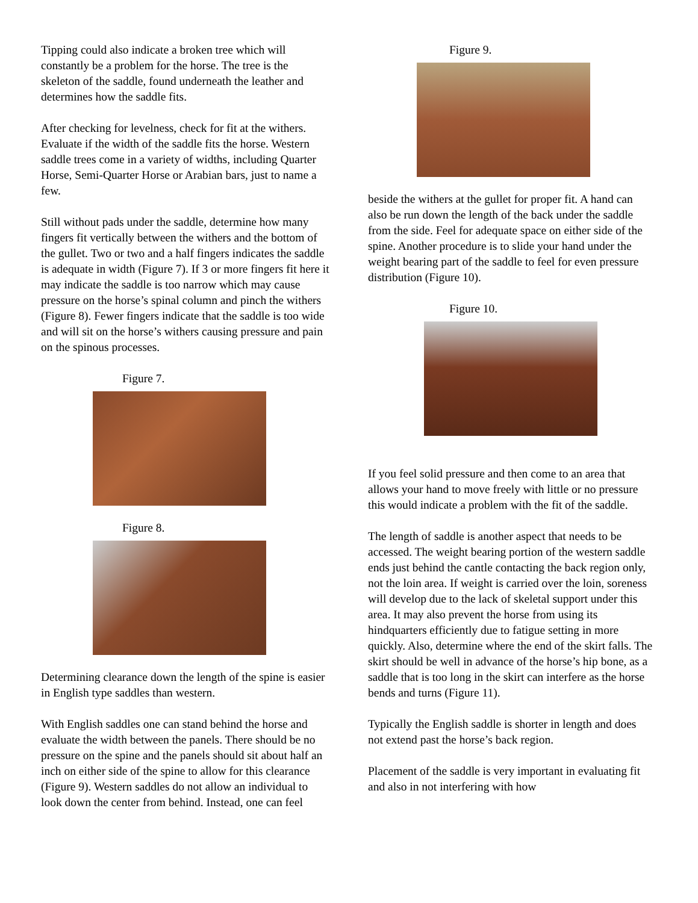Tipping could also indicate a broken tree which will constantly be a problem for the horse. The tree is the skeleton of the saddle, found underneath the leather and determines how the saddle fits.
After checking for levelness, check for fit at the withers. Evaluate if the width of the saddle fits the horse. Western saddle trees come in a variety of widths, including Quarter Horse, Semi-Quarter Horse or Arabian bars, just to name a few.
Still without pads under the saddle, determine how many fingers fit vertically between the withers and the bottom of the gullet. Two or two and a half fingers indicates the saddle is adequate in width (Figure 7). If 3 or more fingers fit here it may indicate the saddle is too narrow which may cause pressure on the horse’s spinal column and pinch the withers (Figure 8). Fewer fingers indicate that the saddle is too wide and will sit on the horse’s withers causing pressure and pain on the spinous processes.
Figure 7.
Figure 8.
Determining clearance down the length of the spine is easier in English type saddles than western.
With English saddles one can stand behind the horse and evaluate the width between the panels. There should be no pressure on the spine and the panels should sit about half an inch on either side of the spine to allow for this clearance (Figure 9). Western saddles do not allow an individual to look down the center from behind. Instead, one can feel
Figure 9.
beside the withers at the gullet for proper fit. A hand can also be run down the length of the back under the saddle from the side. Feel for adequate space on either side of the spine. Another procedure is to slide your hand under the weight bearing part of the saddle to feel for even pressure distribution (Figure 10).
Figure 10.
If you feel solid pressure and then come to an area that allows your hand to move freely with little or no pressure this would indicate a problem with the fit of the saddle.
The length of saddle is another aspect that needs to be accessed. The weight bearing portion of the western saddle ends just behind the cantle contacting the back region only, not the loin area. If weight is carried over the loin, soreness will develop due to the lack of skeletal support under this area. It may also prevent the horse from using its hindquarters efficiently due to fatigue setting in more quickly. Also, determine where the end of the skirt falls. The skirt should be well in advance of the horse’s hip bone, as a saddle that is too long in the skirt can interfere as the horse bends and turns (Figure 11).
Typically the English saddle is shorter in length and does not extend past the horse’s back region.
Placement of the saddle is very important in evaluating fit and also in not interfering with how